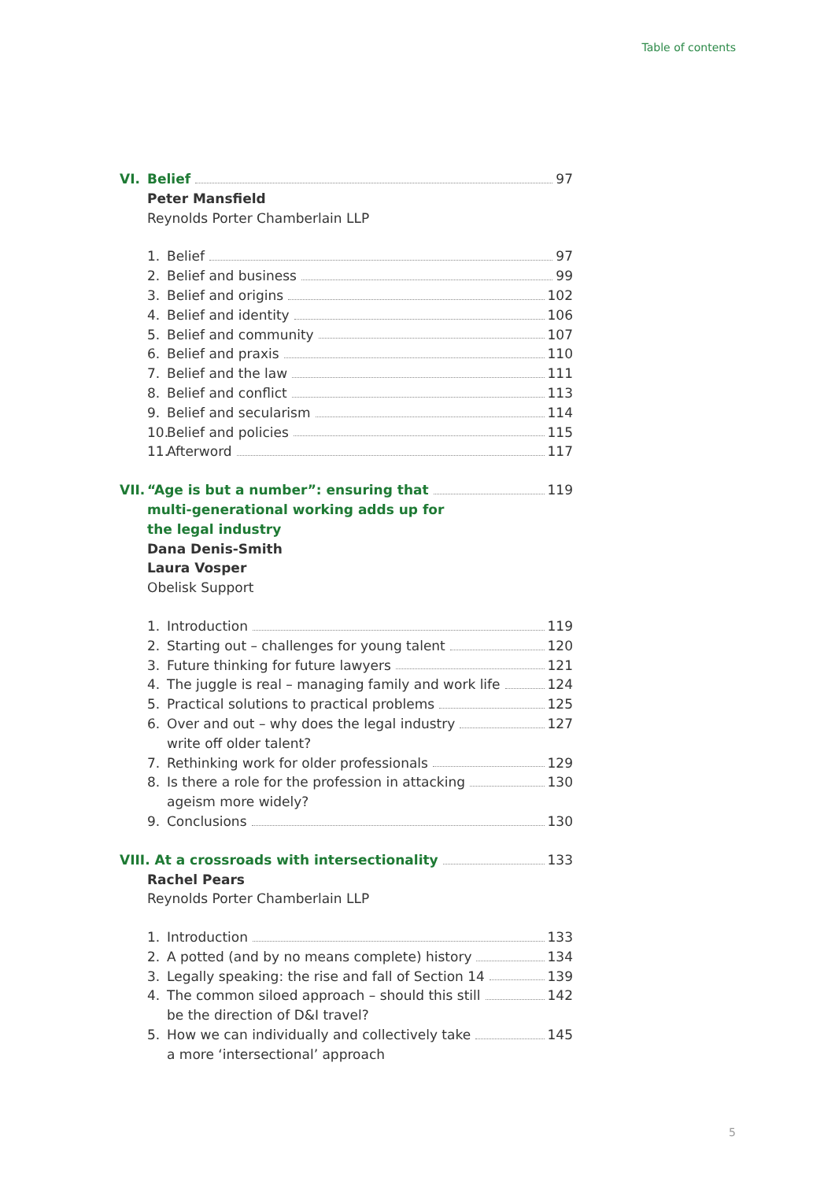Table of contents
VI. Belief 97
Peter Mansfield
Reynolds Porter Chamberlain LLP
1. Belief 97
2. Belief and business 99
3. Belief and origins 102
4. Belief and identity 106
5. Belief and community 107
6. Belief and praxis 110
7. Belief and the law 111
8. Belief and conflict 113
9. Belief and secularism 114
10. Belief and policies 115
11. Afterword 117
VII. “Age is but a number”: ensuring that 119
multi-generational working adds up for
the legal industry
Dana Denis-Smith
Laura Vosper
Obelisk Support
1. Introduction 119
2. Starting out – challenges for young talent 120
3. Future thinking for future lawyers 121
4. The juggle is real – managing family and work life 124
5. Practical solutions to practical problems 125
6. Over and out – why does the legal industry 127
write off older talent?
7. Rethinking work for older professionals 129
8. Is there a role for the profession in attacking 130
ageism more widely?
9. Conclusions 130
VIII. At a crossroads with intersectionality 133
Rachel Pears
Reynolds Porter Chamberlain LLP
1. Introduction 133
2. A potted (and by no means complete) history 134
3. Legally speaking: the rise and fall of Section 14 139
4. The common siloed approach – should this still 142
be the direction of D&I travel?
5. How we can individually and collectively take 145
a more ‘intersectional’ approach
5